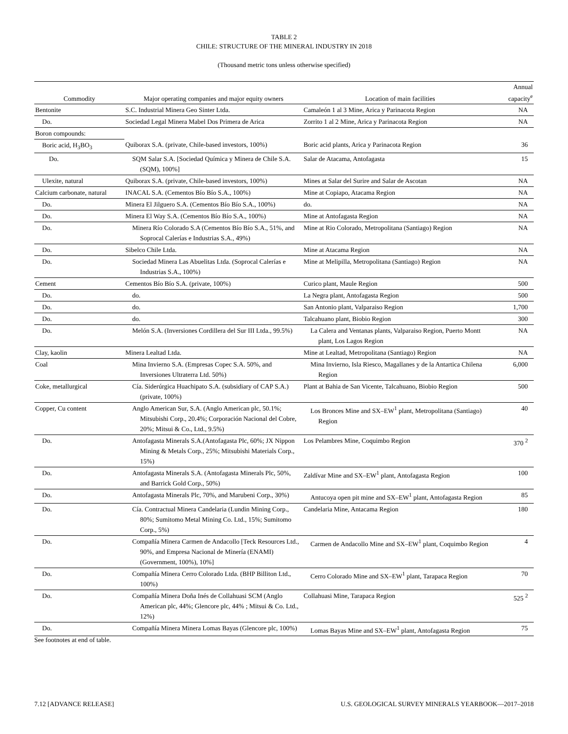TABLE 2
CHILE: STRUCTURE OF THE MINERAL INDUSTRY IN 2018
(Thousand metric tons unless otherwise specified)
| Commodity | Major operating companies and major equity owners | Location of main facilities | Annual capacity<sup>e</sup> |
| --- | --- | --- | --- |
| Bentonite | S.C. Industrial Minera Geo Sinter Ltda. | Camaleón 1 al 3 Mine, Arica y Parinacota Region | NA |
| Do. | Sociedad Legal Minera Mabel Dos Primera de Arica | Zorrito 1 al 2 Mine, Arica y Parinacota Region | NA |
| Boron compounds: | | | |
| Boric acid, H<sub>3</sub>BO<sub>3</sub> | Quiborax S.A. (private, Chile-based investors, 100%) | Boric acid plants, Arica y Parinacota Region | 36 |
| Do. | SQM Salar S.A. [Sociedad Química y Minera de Chile S.A. (SQM), 100%] | Salar de Atacama, Antofagasta | 15 |
| Ulexite, natural | Quiborax S.A. (private, Chile-based investors, 100%) | Mines at Salar del Surire and Salar de Ascotan | NA |
| Calcium carbonate, natural | INACAL S.A. (Cementos Bío Bío S.A., 100%) | Mine at Copiapo, Atacama Region | NA |
| Do. | Minera El Jilguero S.A. (Cementos Bío Bío S.A., 100%) | do. | NA |
| Do. | Minera El Way S.A. (Cementos Bío Bío S.A., 100%) | Mine at Antofagasta Region | NA |
| Do. | Minera Río Colorado S.A (Cementos Bío Bío S.A., 51%, and Soprocal Calerías e Industrias S.A., 49%) | Mine at Rio Colorado, Metropolitana (Santiago) Region | NA |
| Do. | Sibelco Chile Ltda. | Mine at Atacama Region | NA |
| Do. | Sociedad Minera Las Abuelitas Ltda. (Soprocal Calerías e Industrias S.A., 100%) | Mine at Melipilla, Metropolitana (Santiago) Region | NA |
| Cement | Cementos Bío Bío S.A. (private, 100%) | Curico plant, Maule Region | 500 |
| Do. | do. | La Negra plant, Antofagasta Region | 500 |
| Do. | do. | San Antonio plant, Valparaiso Region | 1,700 |
| Do. | do. | Talcahuano plant, Biobio Region | 300 |
| Do. | Melón S.A. (Inversiones Cordillera del Sur III Ltda., 99.5%) | La Calera and Ventanas plants, Valparaiso Region, Puerto Montt plant, Los Lagos Region | NA |
| Clay, kaolin | Minera Lealtad Ltda. | Mine at Lealtad, Metropolitana (Santiago) Region | NA |
| Coal | Mina Invierno S.A. (Empresas Copec S.A. 50%, and Inversiones Ultraterra Ltd. 50%) | Mina Invierno, Isla Riesco, Magallanes y de la Antartica Chilena Region | 6,000 |
| Coke, metallurgical | Cía. Siderúrgica Huachipato S.A. (subsidiary of CAP S.A.) (private, 100%) | Plant at Bahia de San Vicente, Talcahuano, Biobio Region | 500 |
| Copper, Cu content | Anglo American Sur, S.A. (Anglo American plc, 50.1%; Mitsubishi Corp., 20.4%; Corporación Nacional del Cobre, 20%; Mitsui & Co., Ltd., 9.5%) | Los Bronces Mine and SX–EW<sup>1</sup> plant, Metropolitana (Santiago) Region | 40 |
| Do. | Antofagasta Minerals S.A.(Antofagasta Plc, 60%; JX Nippon Mining & Metals Corp., 25%; Mitsubishi Materials Corp., 15%) | Los Pelambres Mine, Coquimbo Region | 370 <sup>2</sup> |
| Do. | Antofagasta Minerals S.A. (Antofagasta Minerals Plc, 50%, and Barrick Gold Corp., 50%) | Zaldívar Mine and SX–EW<sup>1</sup> plant, Antofagasta Region | 100 |
| Do. | Antofagasta Minerals Plc, 70%, and Marubeni Corp., 30%) | Antucoya open pit mine and SX–EW<sup>1</sup> plant, Antofagasta Region | 85 |
| Do. | Cía. Contractual Minera Candelaria (Lundin Mining Corp., 80%; Sumitomo Metal Mining Co. Ltd., 15%; Sumitomo Corp., 5%) | Candelaria Mine, Antacama Region | 180 |
| Do. | Compañía Minera Carmen de Andacollo [Teck Resources Ltd., 90%, and Empresa Nacional de Minería (ENAMI) (Government, 100%), 10%] | Carmen de Andacollo Mine and SX–EW<sup>1</sup> plant, Coquimbo Region | 4 |
| Do. | Compañía Minera Cerro Colorado Ltda. (BHP Billiton Ltd., 100%) | Cerro Colorado Mine and SX–EW<sup>1</sup> plant, Tarapaca Region | 70 |
| Do. | Compañía Minera Doña Inés de Collahuasi SCM (Anglo American plc, 44%; Glencore plc, 44% ; Mitsui & Co. Ltd., 12%) | Collahuasi Mine, Tarapaca Region | 525 <sup>2</sup> |
| Do. | Compañía Minera Minera Lomas Bayas (Glencore plc, 100%) | Lomas Bayas Mine and SX–EW<sup>1</sup> plant, Antofagasta Region | 75 |
See footnotes at end of table.
7.12 [ADVANCE RELEASE] U.S. GEOLOGICAL SURVEY MINERALS YEARBOOK—2017–2018